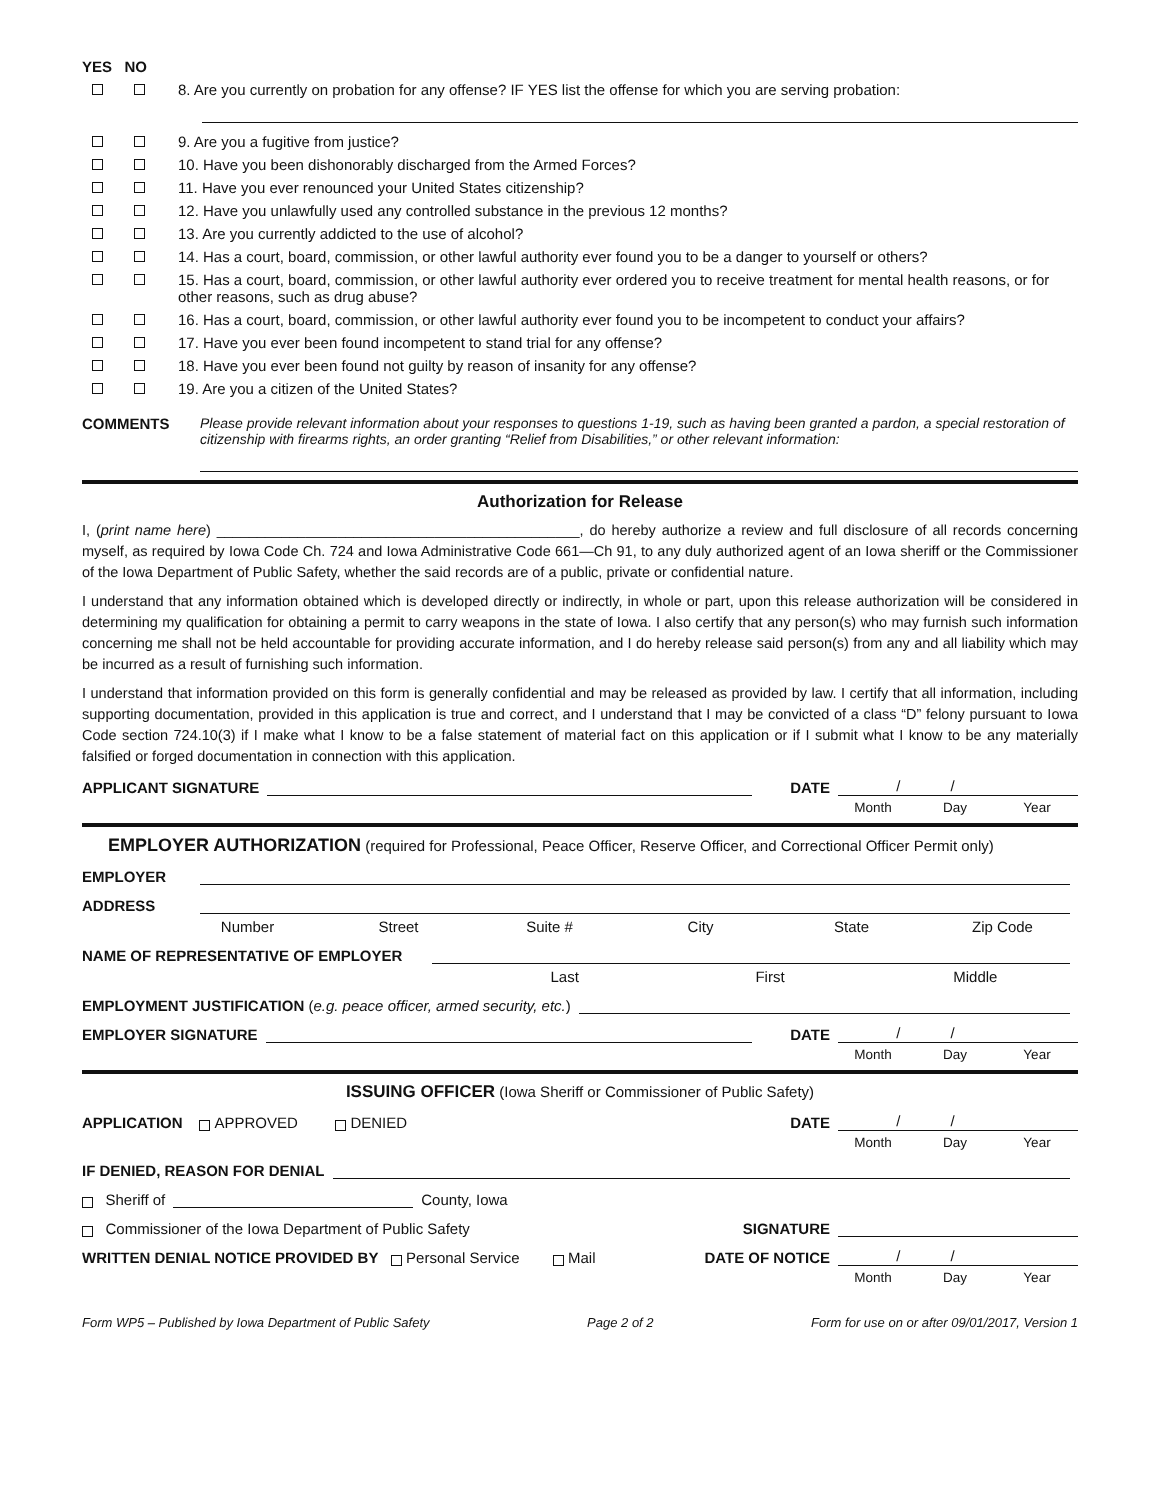YES NO
8. Are you currently on probation for any offense? IF YES list the offense for which you are serving probation:
9. Are you a fugitive from justice?
10. Have you been dishonorably discharged from the Armed Forces?
11. Have you ever renounced your United States citizenship?
12. Have you unlawfully used any controlled substance in the previous 12 months?
13. Are you currently addicted to the use of alcohol?
14. Has a court, board, commission, or other lawful authority ever found you to be a danger to yourself or others?
15. Has a court, board, commission, or other lawful authority ever ordered you to receive treatment for mental health reasons, or for other reasons, such as drug abuse?
16. Has a court, board, commission, or other lawful authority ever found you to be incompetent to conduct your affairs?
17. Have you ever been found incompetent to stand trial for any offense?
18. Have you ever been found not guilty by reason of insanity for any offense?
19. Are you a citizen of the United States?
COMMENTS Please provide relevant information about your responses to questions 1-19, such as having been granted a pardon, a special restoration of citizenship with firearms rights, an order granting “Relief from Disabilities,” or other relevant information:
Authorization for Release
I, (print name here) _____________________________________________, do hereby authorize a review and full disclosure of all records concerning myself, as required by Iowa Code Ch. 724 and Iowa Administrative Code 661—Ch 91, to any duly authorized agent of an Iowa sheriff or the Commissioner of the Iowa Department of Public Safety, whether the said records are of a public, private or confidential nature.
I understand that any information obtained which is developed directly or indirectly, in whole or part, upon this release authorization will be considered in determining my qualification for obtaining a permit to carry weapons in the state of Iowa. I also certify that any person(s) who may furnish such information concerning me shall not be held accountable for providing accurate information, and I do hereby release said person(s) from any and all liability which may be incurred as a result of furnishing such information.
I understand that information provided on this form is generally confidential and may be released as provided by law. I certify that all information, including supporting documentation, provided in this application is true and correct, and I understand that I may be convicted of a class “D” felony pursuant to Iowa Code section 724.10(3) if I make what I know to be a false statement of material fact on this application or if I submit what I know to be any materially falsified or forged documentation in connection with this application.
APPLICANT SIGNATURE DATE / /
Month Day Year
EMPLOYER AUTHORIZATION (required for Professional, Peace Officer, Reserve Officer, and Correctional Officer Permit only)
EMPLOYER
ADDRESS
Number Street Suite # City State Zip Code
NAME OF REPRESENTATIVE OF EMPLOYER
Last First Middle
EMPLOYMENT JUSTIFICATION (e.g. peace officer, armed security, etc.)
EMPLOYER SIGNATURE DATE / /
Month Day Year
ISSUING OFFICER (Iowa Sheriff or Commissioner of Public Safety)
APPLICATION APPROVED DENIED DATE / /
Month Day Year
IF DENIED, REASON FOR DENIAL
Sheriff of County, Iowa
Commissioner of the Iowa Department of Public Safety SIGNATURE
WRITTEN DENIAL NOTICE PROVIDED BY Personal Service Mail DATE OF NOTICE / /
Month Day Year
Form WP5 – Published by Iowa Department of Public Safety Page 2 of 2 Form for use on or after 09/01/2017, Version 1